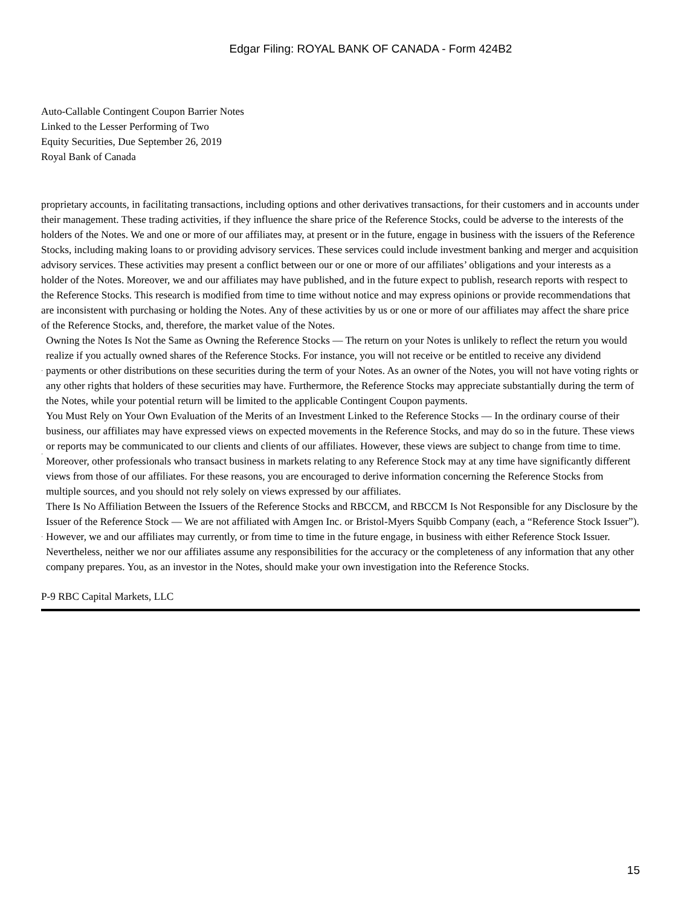Edgar Filing: ROYAL BANK OF CANADA - Form 424B2
Auto-Callable Contingent Coupon Barrier Notes
Linked to the Lesser Performing of Two
Equity Securities, Due September 26, 2019
Royal Bank of Canada
proprietary accounts, in facilitating transactions, including options and other derivatives transactions, for their customers and in accounts under their management. These trading activities, if they influence the share price of the Reference Stocks, could be adverse to the interests of the holders of the Notes. We and one or more of our affiliates may, at present or in the future, engage in business with the issuers of the Reference Stocks, including making loans to or providing advisory services. These services could include investment banking and merger and acquisition advisory services. These activities may present a conflict between our or one or more of our affiliates’ obligations and your interests as a holder of the Notes. Moreover, we and our affiliates may have published, and in the future expect to publish, research reports with respect to the Reference Stocks. This research is modified from time to time without notice and may express opinions or provide recommendations that are inconsistent with purchasing or holding the Notes. Any of these activities by us or one or more of our affiliates may affect the share price of the Reference Stocks, and, therefore, the market value of the Notes.
·
Owning the Notes Is Not the Same as Owning the Reference Stocks — The return on your Notes is unlikely to reflect the return you would realize if you actually owned shares of the Reference Stocks. For instance, you will not receive or be entitled to receive any dividend payments or other distributions on these securities during the term of your Notes. As an owner of the Notes, you will not have voting rights or any other rights that holders of these securities may have. Furthermore, the Reference Stocks may appreciate substantially during the term of the Notes, while your potential return will be limited to the applicable Contingent Coupon payments.
·
You Must Rely on Your Own Evaluation of the Merits of an Investment Linked to the Reference Stocks — In the ordinary course of their business, our affiliates may have expressed views on expected movements in the Reference Stocks, and may do so in the future. These views or reports may be communicated to our clients and clients of our affiliates. However, these views are subject to change from time to time. Moreover, other professionals who transact business in markets relating to any Reference Stock may at any time have significantly different views from those of our affiliates. For these reasons, you are encouraged to derive information concerning the Reference Stocks from multiple sources, and you should not rely solely on views expressed by our affiliates.
·
There Is No Affiliation Between the Issuers of the Reference Stocks and RBCCM, and RBCCM Is Not Responsible for any Disclosure by the Issuer of the Reference Stock — We are not affiliated with Amgen Inc. or Bristol-Myers Squibb Company (each, a “Reference Stock Issuer”). However, we and our affiliates may currently, or from time to time in the future engage, in business with either Reference Stock Issuer. Nevertheless, neither we nor our affiliates assume any responsibilities for the accuracy or the completeness of any information that any other company prepares. You, as an investor in the Notes, should make your own investigation into the Reference Stocks.
P-9 RBC Capital Markets, LLC
15